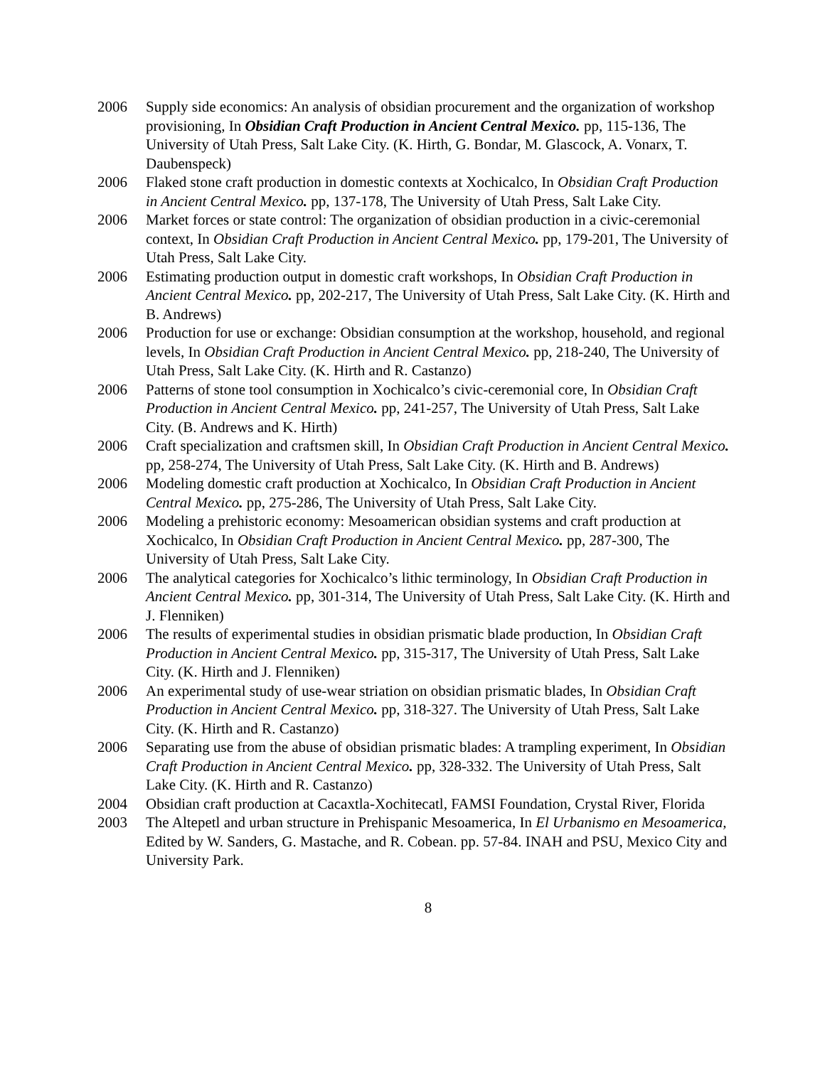2006 Supply side economics: An analysis of obsidian procurement and the organization of workshop provisioning, In Obsidian Craft Production in Ancient Central Mexico. pp, 115-136, The University of Utah Press, Salt Lake City. (K. Hirth, G. Bondar, M. Glascock, A. Vonarx, T. Daubenspeck)
2006 Flaked stone craft production in domestic contexts at Xochicalco, In Obsidian Craft Production in Ancient Central Mexico. pp, 137-178, The University of Utah Press, Salt Lake City.
2006 Market forces or state control: The organization of obsidian production in a civic-ceremonial context, In Obsidian Craft Production in Ancient Central Mexico. pp, 179-201, The University of Utah Press, Salt Lake City.
2006 Estimating production output in domestic craft workshops, In Obsidian Craft Production in Ancient Central Mexico. pp, 202-217, The University of Utah Press, Salt Lake City. (K. Hirth and B. Andrews)
2006 Production for use or exchange: Obsidian consumption at the workshop, household, and regional levels, In Obsidian Craft Production in Ancient Central Mexico. pp, 218-240, The University of Utah Press, Salt Lake City. (K. Hirth and R. Castanzo)
2006 Patterns of stone tool consumption in Xochicalco’s civic-ceremonial core, In Obsidian Craft Production in Ancient Central Mexico. pp, 241-257, The University of Utah Press, Salt Lake City. (B. Andrews and K. Hirth)
2006 Craft specialization and craftsmen skill, In Obsidian Craft Production in Ancient Central Mexico. pp, 258-274, The University of Utah Press, Salt Lake City. (K. Hirth and B. Andrews)
2006 Modeling domestic craft production at Xochicalco, In Obsidian Craft Production in Ancient Central Mexico. pp, 275-286, The University of Utah Press, Salt Lake City.
2006 Modeling a prehistoric economy: Mesoamerican obsidian systems and craft production at Xochicalco, In Obsidian Craft Production in Ancient Central Mexico. pp, 287-300, The University of Utah Press, Salt Lake City.
2006 The analytical categories for Xochicalco’s lithic terminology, In Obsidian Craft Production in Ancient Central Mexico. pp, 301-314, The University of Utah Press, Salt Lake City. (K. Hirth and J. Flenniken)
2006 The results of experimental studies in obsidian prismatic blade production, In Obsidian Craft Production in Ancient Central Mexico. pp, 315-317, The University of Utah Press, Salt Lake City. (K. Hirth and J. Flenniken)
2006 An experimental study of use-wear striation on obsidian prismatic blades, In Obsidian Craft Production in Ancient Central Mexico. pp, 318-327. The University of Utah Press, Salt Lake City. (K. Hirth and R. Castanzo)
2006 Separating use from the abuse of obsidian prismatic blades: A trampling experiment, In Obsidian Craft Production in Ancient Central Mexico. pp, 328-332. The University of Utah Press, Salt Lake City. (K. Hirth and R. Castanzo)
2004 Obsidian craft production at Cacaxtla-Xochitecatl, FAMSI Foundation, Crystal River, Florida
2003 The Altepetl and urban structure in Prehispanic Mesoamerica, In El Urbanismo en Mesoamerica, Edited by W. Sanders, G. Mastache, and R. Cobean. pp. 57-84. INAH and PSU, Mexico City and University Park.
8